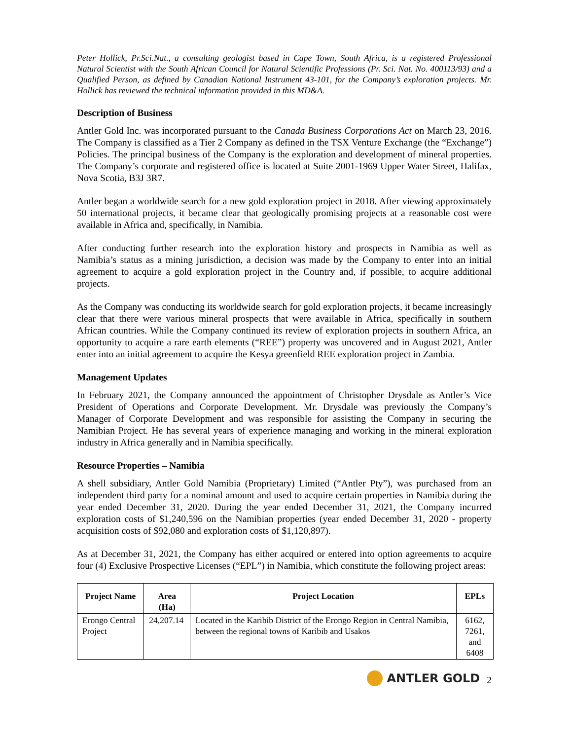Peter Hollick, Pr.Sci.Nat., a consulting geologist based in Cape Town, South Africa, is a registered Professional Natural Scientist with the South African Council for Natural Scientific Professions (Pr. Sci. Nat. No. 400113/93) and a Qualified Person, as defined by Canadian National Instrument 43-101, for the Company’s exploration projects. Mr. Hollick has reviewed the technical information provided in this MD&A.
Description of Business
Antler Gold Inc. was incorporated pursuant to the Canada Business Corporations Act on March 23, 2016. The Company is classified as a Tier 2 Company as defined in the TSX Venture Exchange (the “Exchange”) Policies. The principal business of the Company is the exploration and development of mineral properties. The Company’s corporate and registered office is located at Suite 2001-1969 Upper Water Street, Halifax, Nova Scotia, B3J 3R7.
Antler began a worldwide search for a new gold exploration project in 2018. After viewing approximately 50 international projects, it became clear that geologically promising projects at a reasonable cost were available in Africa and, specifically, in Namibia.
After conducting further research into the exploration history and prospects in Namibia as well as Namibia’s status as a mining jurisdiction, a decision was made by the Company to enter into an initial agreement to acquire a gold exploration project in the Country and, if possible, to acquire additional projects.
As the Company was conducting its worldwide search for gold exploration projects, it became increasingly clear that there were various mineral prospects that were available in Africa, specifically in southern African countries. While the Company continued its review of exploration projects in southern Africa, an opportunity to acquire a rare earth elements (“REE”) property was uncovered and in August 2021, Antler enter into an initial agreement to acquire the Kesya greenfield REE exploration project in Zambia.
Management Updates
In February 2021, the Company announced the appointment of Christopher Drysdale as Antler’s Vice President of Operations and Corporate Development. Mr. Drysdale was previously the Company’s Manager of Corporate Development and was responsible for assisting the Company in securing the Namibian Project. He has several years of experience managing and working in the mineral exploration industry in Africa generally and in Namibia specifically.
Resource Properties – Namibia
A shell subsidiary, Antler Gold Namibia (Proprietary) Limited (“Antler Pty”), was purchased from an independent third party for a nominal amount and used to acquire certain properties in Namibia during the year ended December 31, 2020. During the year ended December 31, 2021, the Company incurred exploration costs of $1,240,596 on the Namibian properties (year ended December 31, 2020 - property acquisition costs of $92,080 and exploration costs of $1,120,897).
As at December 31, 2021, the Company has either acquired or entered into option agreements to acquire four (4) Exclusive Prospective Licenses (“EPL”) in Namibia, which constitute the following project areas:
| Project Name | Area (Ha) | Project Location | EPLs |
| --- | --- | --- | --- |
| Erongo Central Project | 24,207.14 | Located in the Karibib District of the Erongo Region in Central Namibia, between the regional towns of Karibib and Usakos | 6162, 7261, and 6408 |
ANTLER GOLD
2